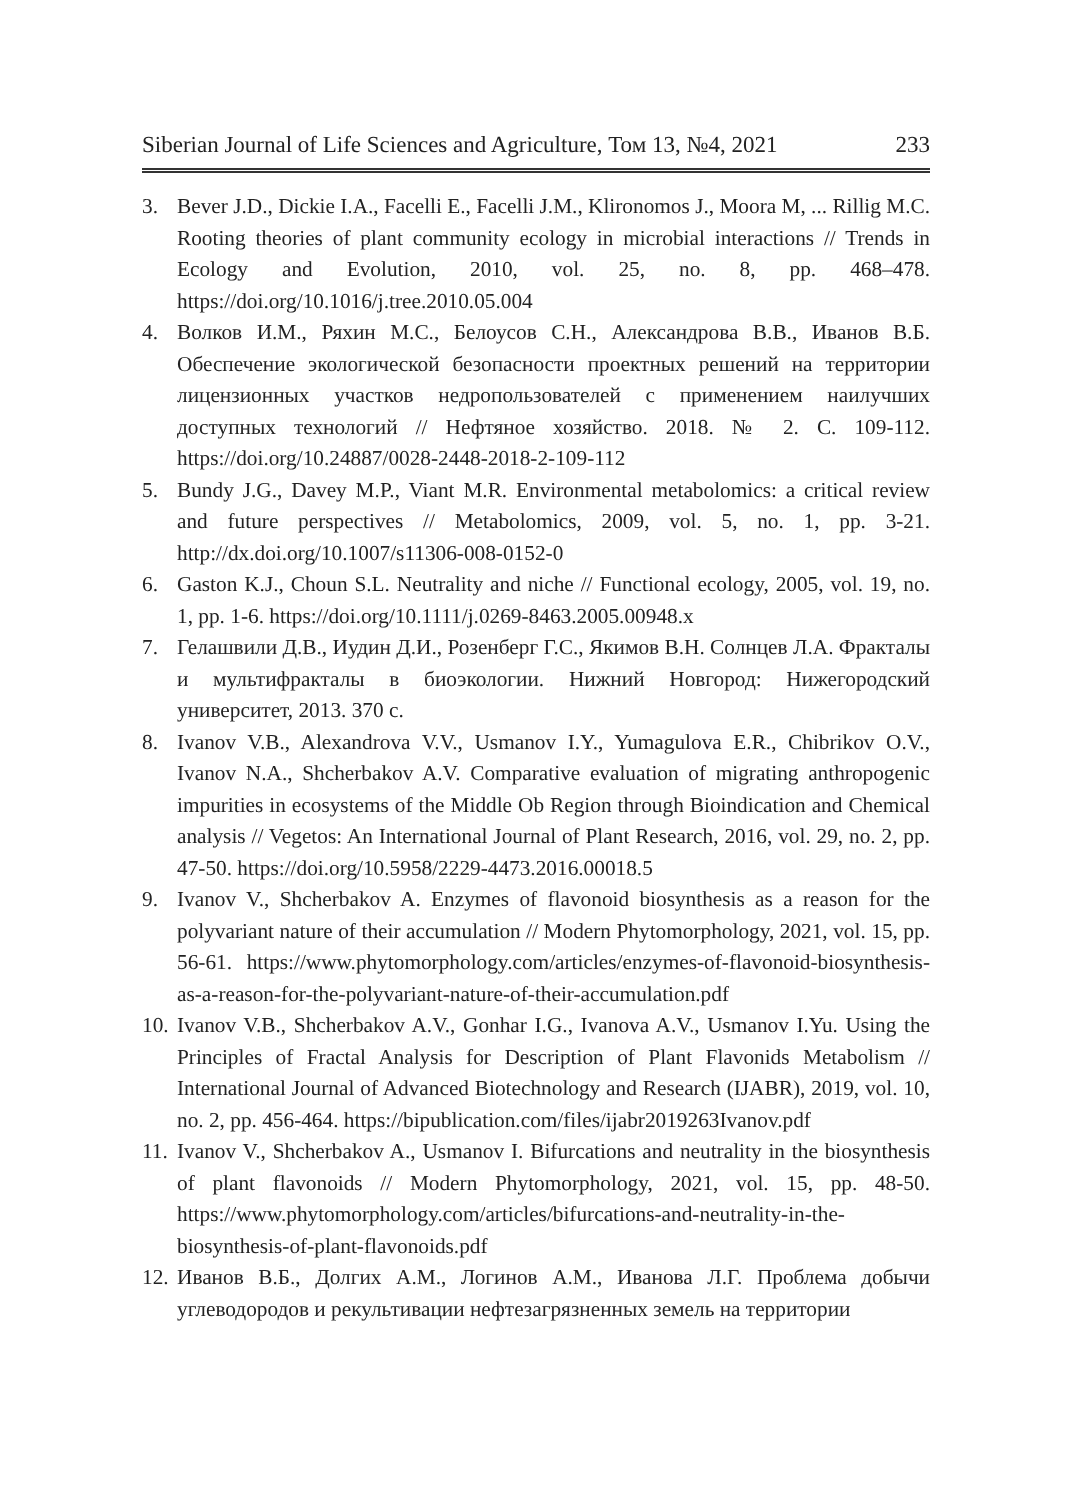Siberian Journal of Life Sciences and Agriculture, Том 13, №4, 2021 233
3. Bever J.D., Dickie I.A., Facelli E., Facelli J.M., Klironomos J., Moora M, ... Rillig M.C. Rooting theories of plant community ecology in microbial interactions // Trends in Ecology and Evolution, 2010, vol. 25, no. 8, pp. 468–478. https://doi.org/10.1016/j.tree.2010.05.004
4. Волков И.М., Ряхин М.С., Белоусов С.Н., Александрова В.В., Иванов В.Б. Обеспечение экологической безопасности проектных решений на территории лицензионных участков недропользователей с применением наилучших доступных технологий // Нефтяное хозяйство. 2018. № 2. С. 109-112. https://doi.org/10.24887/0028-2448-2018-2-109-112
5. Bundy J.G., Davey M.P., Viant M.R. Environmental metabolomics: a critical review and future perspectives // Metabolomics, 2009, vol. 5, no. 1, pp. 3-21. http://dx.doi.org/10.1007/s11306-008-0152-0
6. Gaston K.J., Choun S.L. Neutrality and niche // Functional ecology, 2005, vol. 19, no. 1, pp. 1-6. https://doi.org/10.1111/j.0269-8463.2005.00948.x
7. Гелашвили Д.В., Иудин Д.И., Розенберг Г.С., Якимов В.Н. Солнцев Л.А. Фракталы и мультифракталы в биоэкологии. Нижний Новгород: Нижегородский университет, 2013. 370 с.
8. Ivanov V.B., Alexandrova V.V., Usmanov I.Y., Yumagulova E.R., Chibrikov O.V., Ivanov N.A., Shcherbakov A.V. Comparative evaluation of migrating anthropogenic impurities in ecosystems of the Middle Ob Region through Bioindication and Chemical analysis // Vegetos: An International Journal of Plant Research, 2016, vol. 29, no. 2, pp. 47-50. https://doi.org/10.5958/2229-4473.2016.00018.5
9. Ivanov V., Shcherbakov A. Enzymes of flavonoid biosynthesis as a reason for the polyvariant nature of their accumulation // Modern Phytomorphology, 2021, vol. 15, pp. 56-61. https://www.phytomorphology.com/articles/enzymes-of-flavonoid-biosynthesis-as-a-reason-for-the-polyvariant-nature-of-their-accumulation.pdf
10. Ivanov V.B., Shcherbakov A.V., Gonhar I.G., Ivanova A.V., Usmanov I.Yu. Using the Principles of Fractal Analysis for Description of Plant Flavonids Metabolism // International Journal of Advanced Biotechnology and Research (IJABR), 2019, vol. 10, no. 2, pp. 456-464. https://bipublication.com/files/ijabr2019263Ivanov.pdf
11. Ivanov V., Shcherbakov A., Usmanov I. Bifurcations and neutrality in the biosynthesis of plant flavonoids // Modern Phytomorphology, 2021, vol. 15, pp. 48-50. https://www.phytomorphology.com/articles/bifurcations-and-neutrality-in-the-biosynthesis-of-plant-flavonoids.pdf
12. Иванов В.Б., Долгих А.М., Логинов А.М., Иванова Л.Г. Проблема добычи углеводородов и рекультивации нефтезагрязненных земель на территории